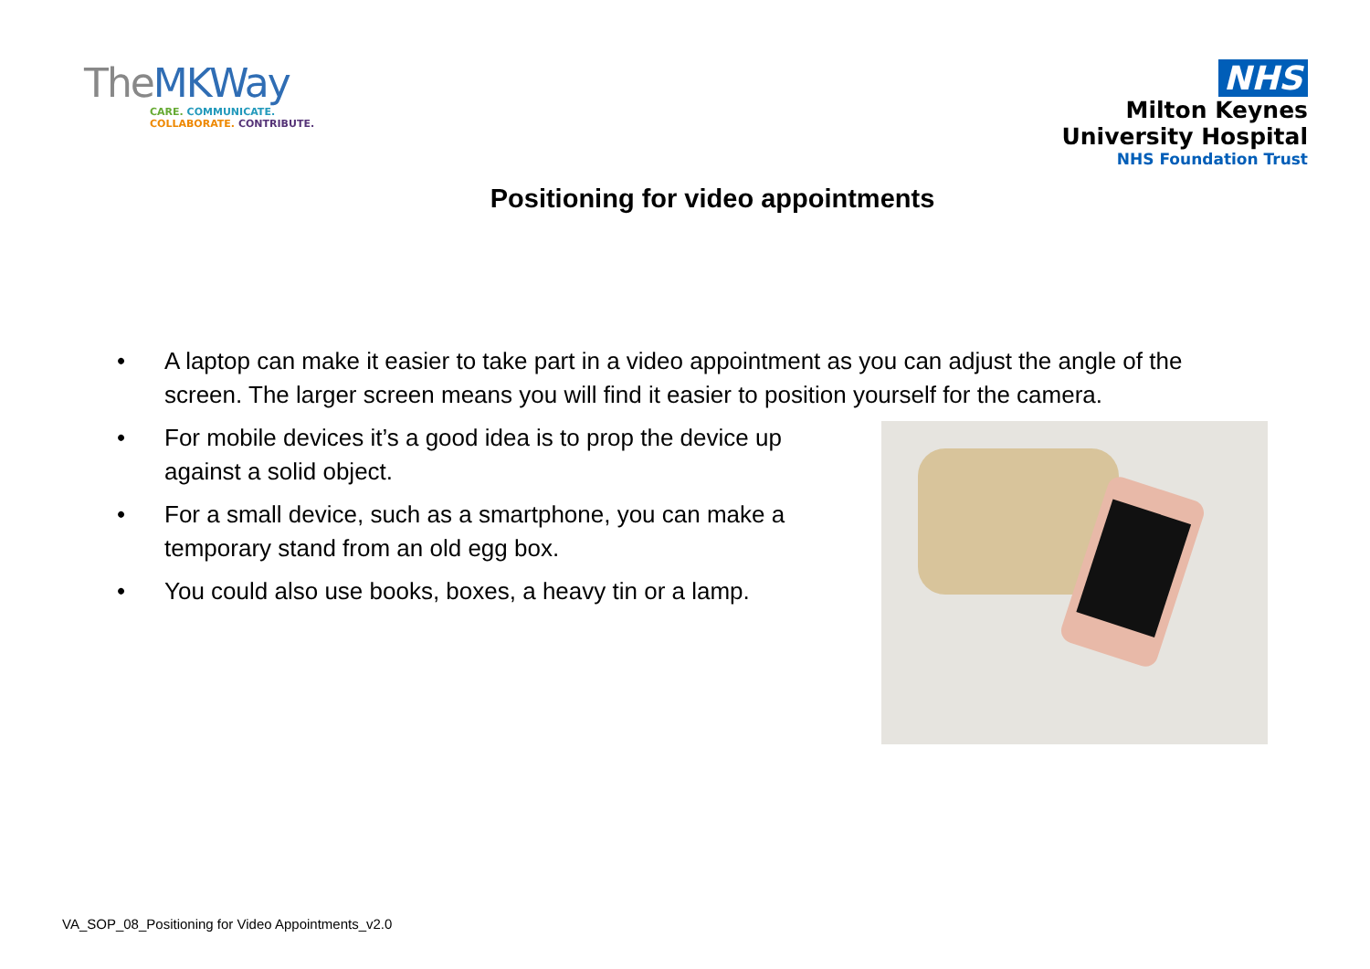TheMKWay
CARE. COMMUNICATE.
COLLABORATE. CONTRIBUTE.
NHS
Milton Keynes
University Hospital
NHS Foundation Trust
Positioning for video appointments
• A laptop can make it easier to take part in a video appointment as you can adjust the angle of the screen. The larger screen means you will find it easier to position yourself for the camera.
• For mobile devices it’s a good idea is to prop the device up against a solid object.
• For a small device, such as a smartphone, you can make a temporary stand from an old egg box.
• You could also use books, boxes, a heavy tin or a lamp.
VA_SOP_08_Positioning for Video Appointments_v2.0